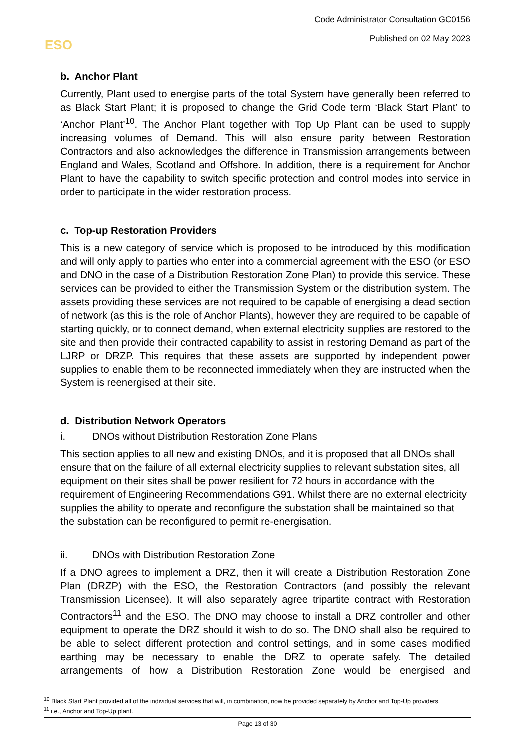Code Administrator Consultation GC0156
Published on 02 May 2023 ESO
b. Anchor Plant
Currently, Plant used to energise parts of the total System have generally been referred to as Black Start Plant; it is proposed to change the Grid Code term ‘Black Start Plant’ to ‘Anchor Plant’<sup>10</sup>. The Anchor Plant together with Top Up Plant can be used to supply increasing volumes of Demand. This will also ensure parity between Restoration Contractors and also acknowledges the difference in Transmission arrangements between England and Wales, Scotland and Offshore. In addition, there is a requirement for Anchor Plant to have the capability to switch specific protection and control modes into service in order to participate in the wider restoration process.
c. Top-up Restoration Providers
This is a new category of service which is proposed to be introduced by this modification and will only apply to parties who enter into a commercial agreement with the ESO (or ESO and DNO in the case of a Distribution Restoration Zone Plan) to provide this service. These services can be provided to either the Transmission System or the distribution system. The assets providing these services are not required to be capable of energising a dead section of network (as this is the role of Anchor Plants), however they are required to be capable of starting quickly, or to connect demand, when external electricity supplies are restored to the site and then provide their contracted capability to assist in restoring Demand as part of the LJRP or DRZP. This requires that these assets are supported by independent power supplies to enable them to be reconnected immediately when they are instructed when the System is reenergised at their site.
d. Distribution Network Operators
i. DNOs without Distribution Restoration Zone Plans
This section applies to all new and existing DNOs, and it is proposed that all DNOs shall ensure that on the failure of all external electricity supplies to relevant substation sites, all equipment on their sites shall be power resilient for 72 hours in accordance with the requirement of Engineering Recommendations G91. Whilst there are no external electricity supplies the ability to operate and reconfigure the substation shall be maintained so that the substation can be reconfigured to permit re-energisation.
ii. DNOs with Distribution Restoration Zone
If a DNO agrees to implement a DRZ, then it will create a Distribution Restoration Zone Plan (DRZP) with the ESO, the Restoration Contractors (and possibly the relevant Transmission Licensee). It will also separately agree tripartite contract with Restoration Contractors<sup>11</sup> and the ESO. The DNO may choose to install a DRZ controller and other equipment to operate the DRZ should it wish to do so. The DNO shall also be required to be able to select different protection and control settings, and in some cases modified earthing may be necessary to enable the DRZ to operate safely. The detailed arrangements of how a Distribution Restoration Zone would be energised and
<sup>10</sup> Black Start Plant provided all of the individual services that will, in combination, now be provided separately by Anchor and Top-Up providers.
<sup>11</sup> i.e., Anchor and Top-Up plant.
Page 13 of 30